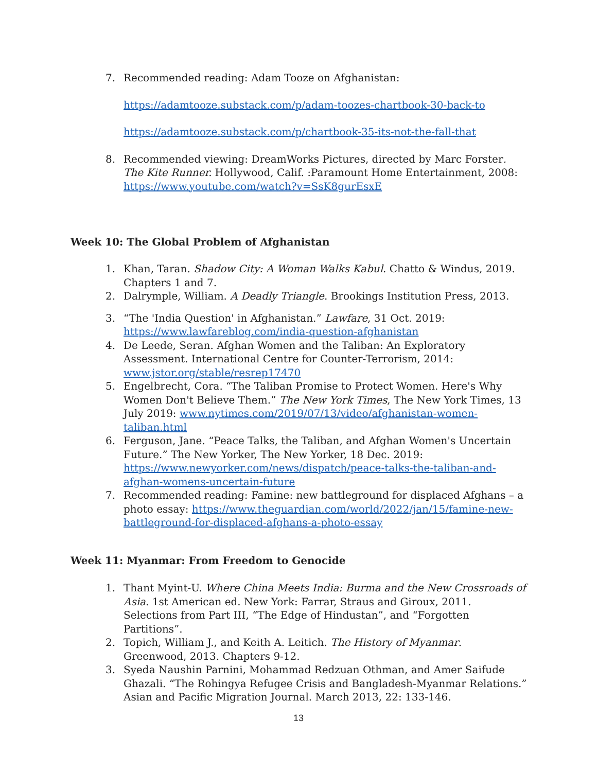7. Recommended reading: Adam Tooze on Afghanistan:
https://adamtooze.substack.com/p/adam-toozes-chartbook-30-back-to
https://adamtooze.substack.com/p/chartbook-35-its-not-the-fall-that
8. Recommended viewing: DreamWorks Pictures, directed by Marc Forster. The Kite Runner. Hollywood, Calif. :Paramount Home Entertainment, 2008: https://www.youtube.com/watch?v=SsK8gurEsxE
Week 10: The Global Problem of Afghanistan
1. Khan, Taran. Shadow City: A Woman Walks Kabul. Chatto & Windus, 2019. Chapters 1 and 7.
2. Dalrymple, William. A Deadly Triangle. Brookings Institution Press, 2013.
3. “The 'India Question' in Afghanistan.” Lawfare, 31 Oct. 2019: https://www.lawfareblog.com/india-question-afghanistan
4. De Leede, Seran. Afghan Women and the Taliban: An Exploratory Assessment. International Centre for Counter-Terrorism, 2014: www.jstor.org/stable/resrep17470
5. Engelbrecht, Cora. “The Taliban Promise to Protect Women. Here's Why Women Don't Believe Them.” The New York Times, The New York Times, 13 July 2019: www.nytimes.com/2019/07/13/video/afghanistan-women-taliban.html
6. Ferguson, Jane. “Peace Talks, the Taliban, and Afghan Women's Uncertain Future.” The New Yorker, The New Yorker, 18 Dec. 2019: https://www.newyorker.com/news/dispatch/peace-talks-the-taliban-and-afghan-womens-uncertain-future
7. Recommended reading: Famine: new battleground for displaced Afghans – a photo essay: https://www.theguardian.com/world/2022/jan/15/famine-new-battleground-for-displaced-afghans-a-photo-essay
Week 11: Myanmar: From Freedom to Genocide
1. Thant Myint-U. Where China Meets India: Burma and the New Crossroads of Asia. 1st American ed. New York: Farrar, Straus and Giroux, 2011. Selections from Part III, “The Edge of Hindustan”, and “Forgotten Partitions”.
2. Topich, William J., and Keith A. Leitich. The History of Myanmar. Greenwood, 2013. Chapters 9-12.
3. Syeda Naushin Parnini, Mohammad Redzuan Othman, and Amer Saifude Ghazali. “The Rohingya Refugee Crisis and Bangladesh-Myanmar Relations.” Asian and Pacific Migration Journal. March 2013, 22: 133-146.
13